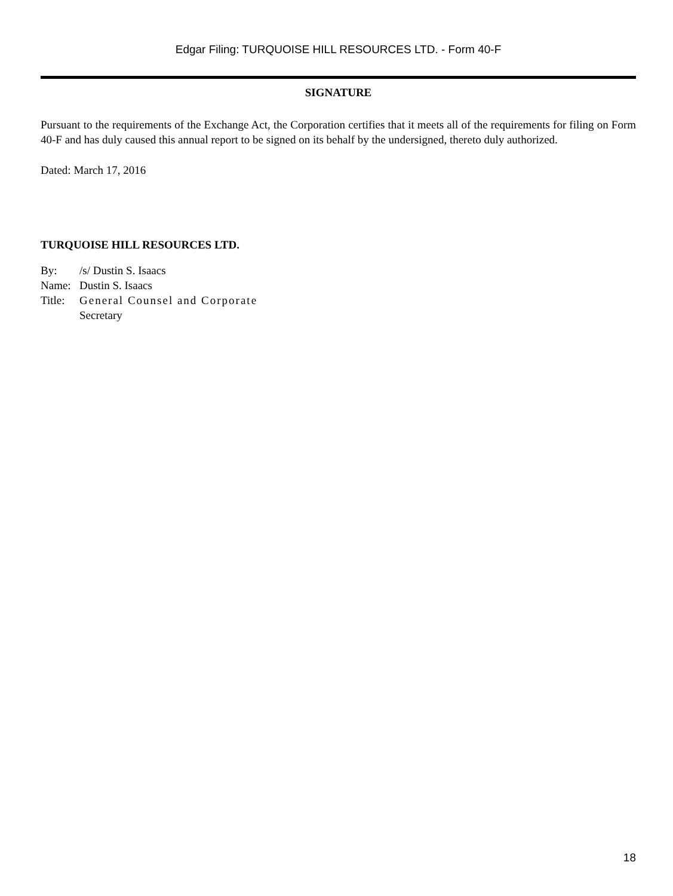Edgar Filing: TURQUOISE HILL RESOURCES LTD. - Form 40-F
SIGNATURE
Pursuant to the requirements of the Exchange Act, the Corporation certifies that it meets all of the requirements for filing on Form 40-F and has duly caused this annual report to be signed on its behalf by the undersigned, thereto duly authorized.
Dated: March 17, 2016
TURQUOISE HILL RESOURCES LTD.
| By: | /s/ Dustin S. Isaacs |
| Name: | Dustin S. Isaacs |
| Title: | General Counsel and Corporate Secretary |
18